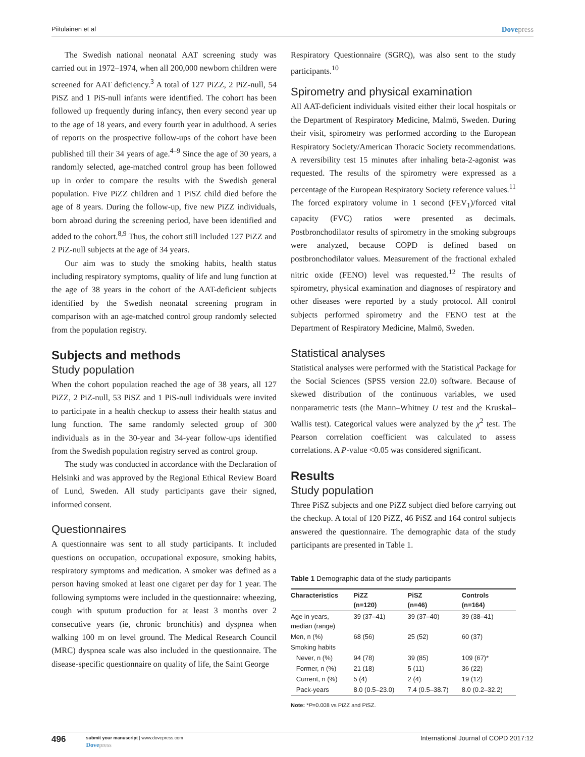Piitulainen et al Dovepress
The Swedish national neonatal AAT screening study was carried out in 1972–1974, when all 200,000 newborn children were screened for AAT deficiency.<sup>3</sup> A total of 127 PiZZ, 2 PiZ-null, 54 PiSZ and 1 PiS-null infants were identified. The cohort has been followed up frequently during infancy, then every second year up to the age of 18 years, and every fourth year in adulthood. A series of reports on the prospective follow-ups of the cohort have been published till their 34 years of age.<sup>4–9</sup> Since the age of 30 years, a randomly selected, age-matched control group has been followed up in order to compare the results with the Swedish general population. Five PiZZ children and 1 PiSZ child died before the age of 8 years. During the follow-up, five new PiZZ individuals, born abroad during the screening period, have been identified and added to the cohort.<sup>8,9</sup> Thus, the cohort still included 127 PiZZ and 2 PiZ-null subjects at the age of 34 years.
Our aim was to study the smoking habits, health status including respiratory symptoms, quality of life and lung function at the age of 38 years in the cohort of the AAT-deficient subjects identified by the Swedish neonatal screening program in comparison with an age-matched control group randomly selected from the population registry.
Subjects and methods
Study population
When the cohort population reached the age of 38 years, all 127 PiZZ, 2 PiZ-null, 53 PiSZ and 1 PiS-null individuals were invited to participate in a health checkup to assess their health status and lung function. The same randomly selected group of 300 individuals as in the 30-year and 34-year follow-ups identified from the Swedish population registry served as control group.
The study was conducted in accordance with the Declaration of Helsinki and was approved by the Regional Ethical Review Board of Lund, Sweden. All study participants gave their signed, informed consent.
Questionnaires
A questionnaire was sent to all study participants. It included questions on occupation, occupational exposure, smoking habits, respiratory symptoms and medication. A smoker was defined as a person having smoked at least one cigaret per day for 1 year. The following symptoms were included in the questionnaire: wheezing, cough with sputum production for at least 3 months over 2 consecutive years (ie, chronic bronchitis) and dyspnea when walking 100 m on level ground. The Medical Research Council (MRC) dyspnea scale was also included in the questionnaire. The disease-specific questionnaire on quality of life, the Saint George
Respiratory Questionnaire (SGRQ), was also sent to the study participants.<sup>10</sup>
Spirometry and physical examination
All AAT-deficient individuals visited either their local hospitals or the Department of Respiratory Medicine, Malmö, Sweden. During their visit, spirometry was performed according to the European Respiratory Society/American Thoracic Society recommendations. A reversibility test 15 minutes after inhaling beta-2-agonist was requested. The results of the spirometry were expressed as a percentage of the European Respiratory Society reference values.<sup>11</sup> The forced expiratory volume in 1 second (FEV<sub>1</sub>)/forced vital capacity (FVC) ratios were presented as decimals. Postbronchodilator results of spirometry in the smoking subgroups were analyzed, because COPD is defined based on postbronchodilator values. Measurement of the fractional exhaled nitric oxide (FENO) level was requested.<sup>12</sup> The results of spirometry, physical examination and diagnoses of respiratory and other diseases were reported by a study protocol. All control subjects performed spirometry and the FENO test at the Department of Respiratory Medicine, Malmö, Sweden.
Statistical analyses
Statistical analyses were performed with the Statistical Package for the Social Sciences (SPSS version 22.0) software. Because of skewed distribution of the continuous variables, we used nonparametric tests (the Mann–Whitney U test and the Kruskal–Wallis test). Categorical values were analyzed by the χ<sup>2</sup> test. The Pearson correlation coefficient was calculated to assess correlations. A P-value <0.05 was considered significant.
Results
Study population
Three PiSZ subjects and one PiZZ subject died before carrying out the checkup. A total of 120 PiZZ, 46 PiSZ and 164 control subjects answered the questionnaire. The demographic data of the study participants are presented in Table 1.
Table 1 Demographic data of the study participants
| Characteristics | PiZZ (n=120) | PiSZ (n=46) | Controls (n=164) |
| --- | --- | --- | --- |
| Age in years, median (range) | 39 (37–41) | 39 (37–40) | 39 (38–41) |
| Men, n (%) | 68 (56) | 25 (52) | 60 (37) |
| Smoking habits | | | |
| Never, n (%) | 94 (78) | 39 (85) | 109 (67)* |
| Former, n (%) | 21 (18) | 5 (11) | 36 (22) |
| Current, n (%) | 5 (4) | 2 (4) | 19 (12) |
| Pack-years | 8.0 (0.5–23.0) | 7.4 (0.5–38.7) | 8.0 (0.2–32.2) |
Note: *P=0.008 vs PiZZ and PiSZ.
496
submit your manuscript | www.dovepress.com
Dovepress
International Journal of COPD 2017:12